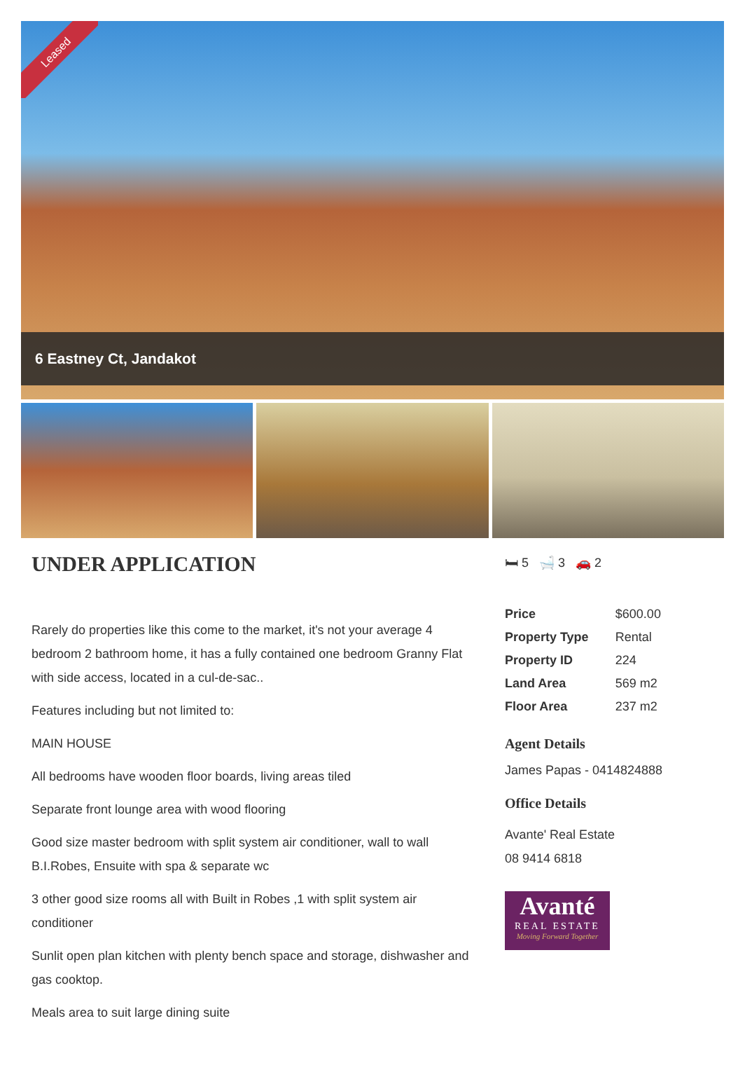Leased
6 Eastney Ct, Jandakot
UNDER APPLICATION
Rarely do properties like this come to the market, it's not your average 4 bedroom 2 bathroom home, it has a fully contained one bedroom Granny Flat with side access, located in a cul-de-sac..
Features including but not limited to:
MAIN HOUSE
All bedrooms have wooden floor boards, living areas tiled
Separate front lounge area with wood flooring
Good size master bedroom with split system air conditioner, wall to wall B.I.Robes, Ensuite with spa & separate wc
3 other good size rooms all with Built in Robes ,1 with split system air conditioner
Sunlit open plan kitchen with plenty bench space and storage, dishwasher and gas cooktop.
Meals area to suit large dining suite
🛏 5 🛁 3 🚗 2
| Price | $600.00 |
| Property Type | Rental |
| Property ID | 224 |
| Land Area | 569 m2 |
| Floor Area | 237 m2 |
Agent Details
James Papas - 0414824888
Office Details
Avante' Real Estate
08 9414 6818
Avanté
REAL ESTATE
Moving Forward Together